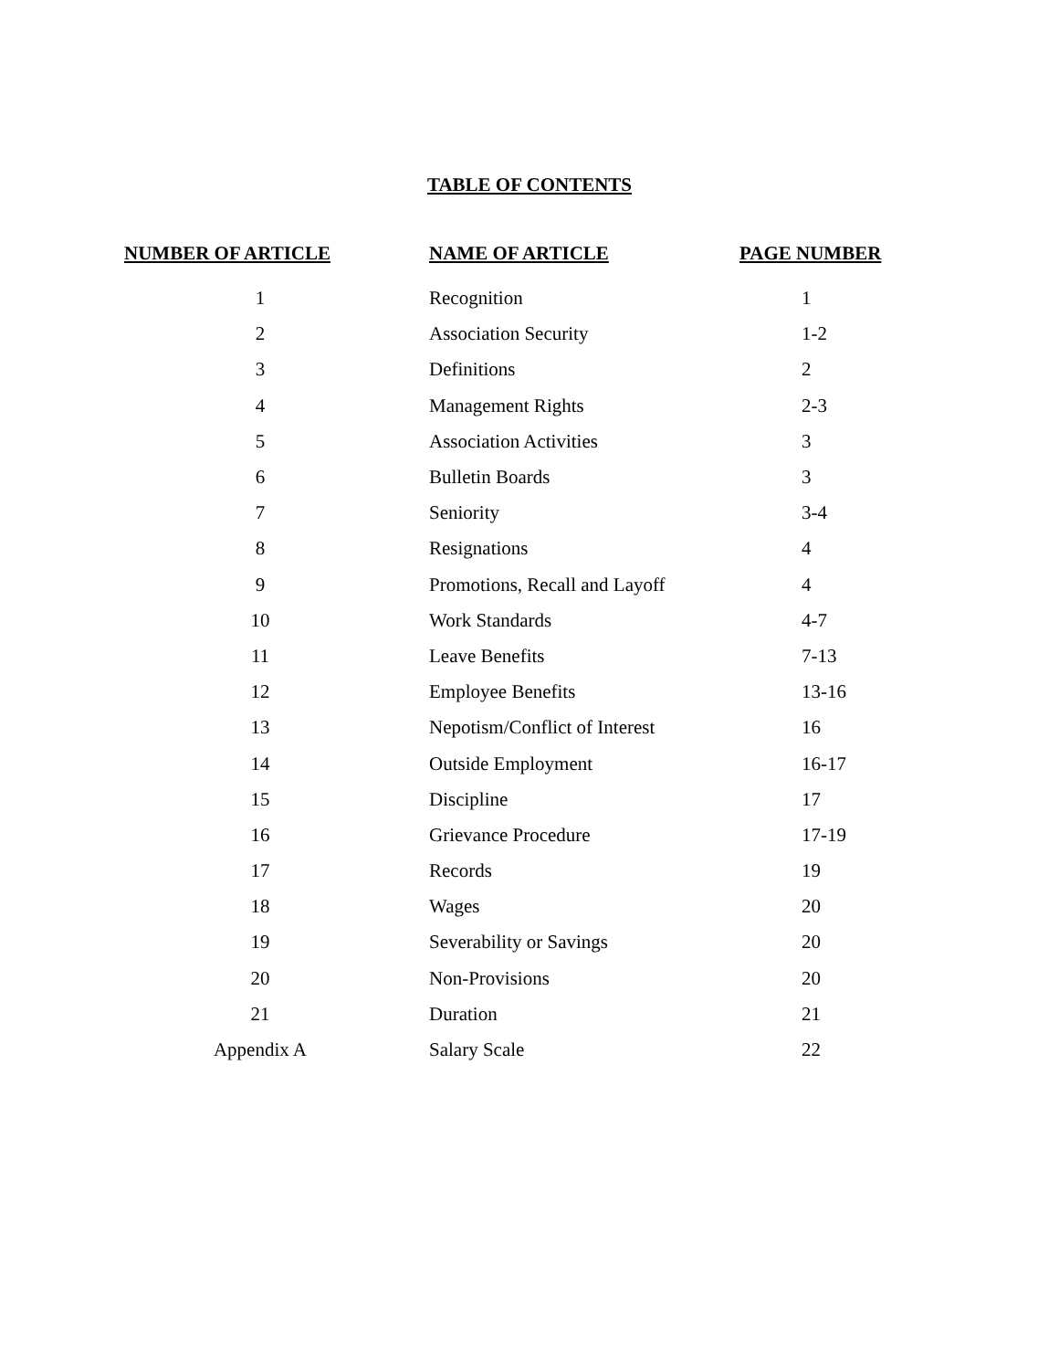TABLE OF CONTENTS
| NUMBER OF ARTICLE | NAME OF ARTICLE | PAGE NUMBER |
| --- | --- | --- |
| 1 | Recognition | 1 |
| 2 | Association Security | 1-2 |
| 3 | Definitions | 2 |
| 4 | Management Rights | 2-3 |
| 5 | Association Activities | 3 |
| 6 | Bulletin Boards | 3 |
| 7 | Seniority | 3-4 |
| 8 | Resignations | 4 |
| 9 | Promotions, Recall and Layoff | 4 |
| 10 | Work Standards | 4-7 |
| 11 | Leave Benefits | 7-13 |
| 12 | Employee Benefits | 13-16 |
| 13 | Nepotism/Conflict of Interest | 16 |
| 14 | Outside Employment | 16-17 |
| 15 | Discipline | 17 |
| 16 | Grievance Procedure | 17-19 |
| 17 | Records | 19 |
| 18 | Wages | 20 |
| 19 | Severability or Savings | 20 |
| 20 | Non-Provisions | 20 |
| 21 | Duration | 21 |
| Appendix A | Salary Scale | 22 |